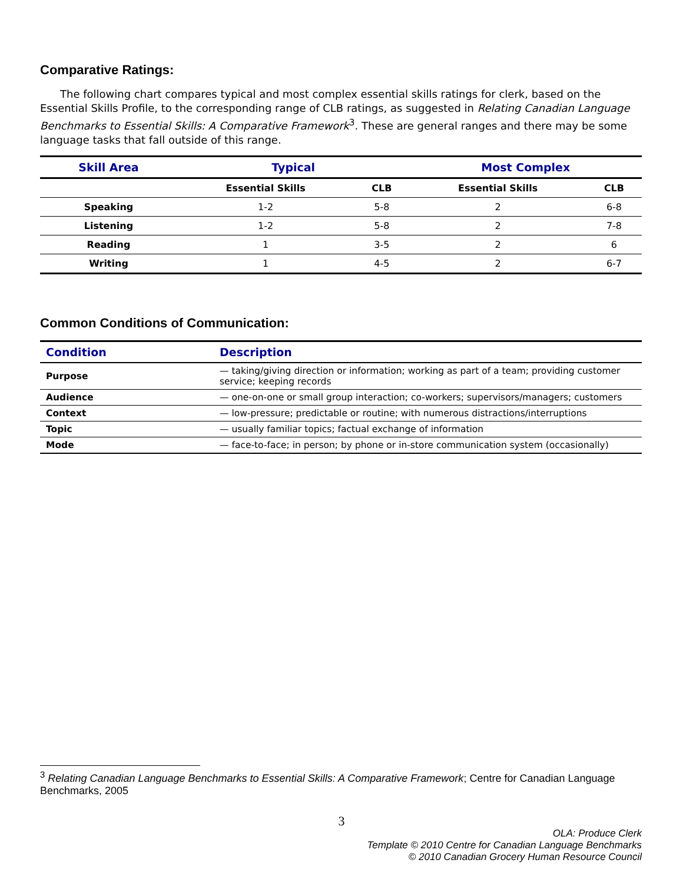Comparative Ratings:
The following chart compares typical and most complex essential skills ratings for clerk, based on the Essential Skills Profile, to the corresponding range of CLB ratings, as suggested in Relating Canadian Language Benchmarks to Essential Skills: A Comparative Framework<sup>3</sup>. These are general ranges and there may be some language tasks that fall outside of this range.
| Skill Area | Typical | | Most Complex | |
| --- | --- | --- | --- | --- |
| | Essential Skills | CLB | Essential Skills | CLB |
| Speaking | 1-2 | 5-8 | 2 | 6-8 |
| Listening | 1-2 | 5-8 | 2 | 7-8 |
| Reading | 1 | 3-5 | 2 | 6 |
| Writing | 1 | 4-5 | 2 | 6-7 |
Common Conditions of Communication:
| Condition | Description |
| --- | --- |
| Purpose | — taking/giving direction or information; working as part of a team; providing customer service; keeping records |
| Audience | — one-on-one or small group interaction; co-workers; supervisors/managers; customers |
| Context | — low-pressure; predictable or routine; with numerous distractions/interruptions |
| Topic | — usually familiar topics; factual exchange of information |
| Mode | — face-to-face; in person; by phone or in-store communication system (occasionally) |
<sup>3</sup> Relating Canadian Language Benchmarks to Essential Skills: A Comparative Framework; Centre for Canadian Language Benchmarks, 2005
3
OLA: Produce Clerk
Template © 2010 Centre for Canadian Language Benchmarks
© 2010 Canadian Grocery Human Resource Council